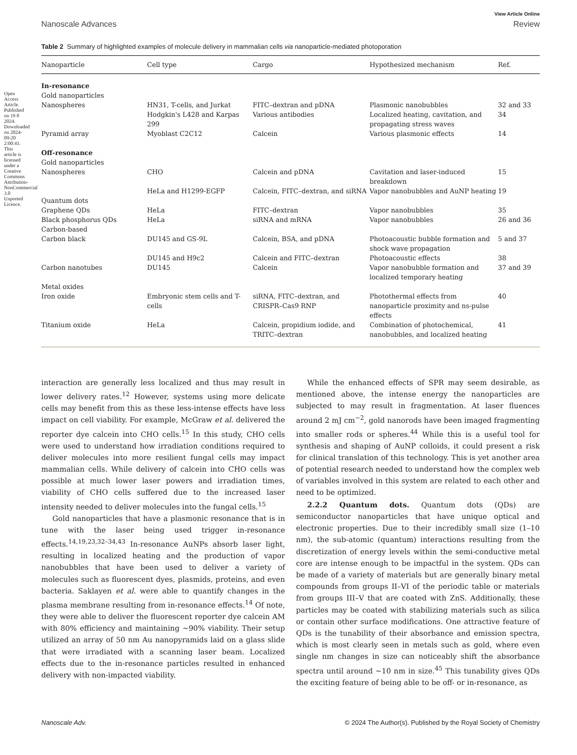Open Access Article. Published on 19 8 2024. Downloaded on 2024-09-20 2:00:41. This article is licensed under a Creative Commons Attribution-NonCommercial 3.0 Unported Licence.
View Article Online
Nanoscale Advances Review
Table 2 Summary of highlighted examples of molecule delivery in mammalian cells via nanoparticle-mediated photoporation
| Nanoparticle | Cell type | Cargo | Hypothesized mechanism | Ref. |
| --- | --- | --- | --- | --- |
| In-resonance | | | | |
| Gold nanoparticles | | | | |
| Nanospheres | HN31, T-cells, and Jurkat | FITC–dextran and pDNA | Plasmonic nanobubbles | 32 and 33 |
| | Hodgkin's L428 and Karpas 299 | Various antibodies | Localized heating, cavitation, and propagating stress waves | 34 |
| Pyramid array | Myoblast C2C12 | Calcein | Various plasmonic effects | 14 |
| Off-resonance | | | | |
| Gold nanoparticles | | | | |
| Nanospheres | CHO | Calcein and pDNA | Cavitation and laser-induced breakdown | 15 |
| | HeLa and H1299-EGFP | Calcein, FITC–dextran, and siRNA | Vapor nanobubbles and AuNP heating | 19 |
| Quantum dots | | | | |
| Graphene QDs | HeLa | FITC–dextran | Vapor nanobubbles | 35 |
| Black phosphorus QDs | HeLa | siRNA and mRNA | Vapor nanobubbles | 26 and 36 |
| Carbon-based | | | | |
| Carbon black | DU145 and GS-9L | Calcein, BSA, and pDNA | Photoacoustic bubble formation and shock wave propagation | 5 and 37 |
| | DU145 and H9c2 | Calcein and FITC–dextran | Photoacoustic effects | 38 |
| Carbon nanotubes | DU145 | Calcein | Vapor nanobubble formation and localized temporary heating | 37 and 39 |
| Metal oxides | | | | |
| Iron oxide | Embryonic stem cells and T-cells | siRNA, FITC–dextran, and CRISPR–Cas9 RNP | Photothermal effects from nanoparticle proximity and ns-pulse effects | 40 |
| Titanium oxide | HeLa | Calcein, propidium iodide, and TRITC–dextran | Combination of photochemical, nanobubbles, and localized heating | 41 |
interaction are generally less localized and thus may result in lower delivery rates.<sup>12</sup> However, systems using more delicate cells may benefit from this as these less-intense effects have less impact on cell viability. For example, McGraw et al. delivered the reporter dye calcein into CHO cells.<sup>15</sup> In this study, CHO cells were used to understand how irradiation conditions required to deliver molecules into more resilient fungal cells may impact mammalian cells. While delivery of calcein into CHO cells was possible at much lower laser powers and irradiation times, viability of CHO cells suffered due to the increased laser intensity needed to deliver molecules into the fungal cells.<sup>15</sup>
Gold nanoparticles that have a plasmonic resonance that is in tune with the laser being used trigger in-resonance effects.<sup>14,19,23,32–34,43</sup> In-resonance AuNPs absorb laser light, resulting in localized heating and the production of vapor nanobubbles that have been used to deliver a variety of molecules such as fluorescent dyes, plasmids, proteins, and even bacteria. Saklayen et al. were able to quantify changes in the plasma membrane resulting from in-resonance effects.<sup>14</sup> Of note, they were able to deliver the fluorescent reporter dye calcein AM with 80% efficiency and maintaining ∼90% viability. Their setup utilized an array of 50 nm Au nanopyramids laid on a glass slide that were irradiated with a scanning laser beam. Localized effects due to the in-resonance particles resulted in enhanced delivery with non-impacted viability.
While the enhanced effects of SPR may seem desirable, as mentioned above, the intense energy the nanoparticles are subjected to may result in fragmentation. At laser fluences around 2 mJ cm<sup>−2</sup>, gold nanorods have been imaged fragmenting into smaller rods or spheres.<sup>44</sup> While this is a useful tool for synthesis and shaping of AuNP colloids, it could present a risk for clinical translation of this technology. This is yet another area of potential research needed to understand how the complex web of variables involved in this system are related to each other and need to be optimized.
2.2.2 Quantum dots. Quantum dots (QDs) are semiconductor nanoparticles that have unique optical and electronic properties. Due to their incredibly small size (1–10 nm), the sub-atomic (quantum) interactions resulting from the discretization of energy levels within the semi-conductive metal core are intense enough to be impactful in the system. QDs can be made of a variety of materials but are generally binary metal compounds from groups II–VI of the periodic table or materials from groups III–V that are coated with ZnS. Additionally, these particles may be coated with stabilizing materials such as silica or contain other surface modifications. One attractive feature of QDs is the tunability of their absorbance and emission spectra, which is most clearly seen in metals such as gold, where even single nm changes in size can noticeably shift the absorbance spectra until around ∼10 nm in size.<sup>45</sup> This tunability gives QDs the exciting feature of being able to be off- or in-resonance, as
Nanoscale Adv. © 2024 The Author(s). Published by the Royal Society of Chemistry